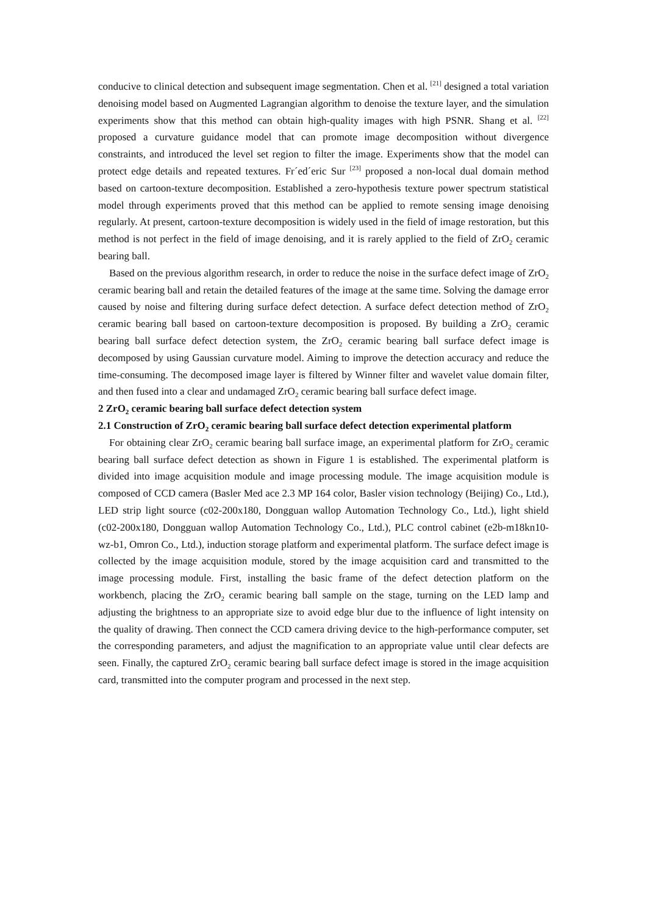conducive to clinical detection and subsequent image segmentation. Chen et al. <sup>[21]</sup> designed a total variation denoising model based on Augmented Lagrangian algorithm to denoise the texture layer, and the simulation experiments show that this method can obtain high-quality images with high PSNR. Shang et al. <sup>[22]</sup> proposed a curvature guidance model that can promote image decomposition without divergence constraints, and introduced the level set region to filter the image. Experiments show that the model can protect edge details and repeated textures. Fr´ed´eric Sur <sup>[23]</sup> proposed a non-local dual domain method based on cartoon-texture decomposition. Established a zero-hypothesis texture power spectrum statistical model through experiments proved that this method can be applied to remote sensing image denoising regularly. At present, cartoon-texture decomposition is widely used in the field of image restoration, but this method is not perfect in the field of image denoising, and it is rarely applied to the field of ZrO<sub>2</sub> ceramic bearing ball.
Based on the previous algorithm research, in order to reduce the noise in the surface defect image of ZrO<sub>2</sub> ceramic bearing ball and retain the detailed features of the image at the same time. Solving the damage error caused by noise and filtering during surface defect detection. A surface defect detection method of ZrO<sub>2</sub> ceramic bearing ball based on cartoon-texture decomposition is proposed. By building a ZrO<sub>2</sub> ceramic bearing ball surface defect detection system, the ZrO<sub>2</sub> ceramic bearing ball surface defect image is decomposed by using Gaussian curvature model. Aiming to improve the detection accuracy and reduce the time-consuming. The decomposed image layer is filtered by Winner filter and wavelet value domain filter, and then fused into a clear and undamaged ZrO<sub>2</sub> ceramic bearing ball surface defect image.
2 ZrO<sub>2</sub> ceramic bearing ball surface defect detection system
2.1 Construction of ZrO<sub>2</sub> ceramic bearing ball surface defect detection experimental platform
For obtaining clear ZrO<sub>2</sub> ceramic bearing ball surface image, an experimental platform for ZrO<sub>2</sub> ceramic bearing ball surface defect detection as shown in Figure 1 is established. The experimental platform is divided into image acquisition module and image processing module. The image acquisition module is composed of CCD camera (Basler Med ace 2.3 MP 164 color, Basler vision technology (Beijing) Co., Ltd.), LED strip light source (c02-200x180, Dongguan wallop Automation Technology Co., Ltd.), light shield (c02-200x180, Dongguan wallop Automation Technology Co., Ltd.), PLC control cabinet (e2b-m18kn10-wz-b1, Omron Co., Ltd.), induction storage platform and experimental platform. The surface defect image is collected by the image acquisition module, stored by the image acquisition card and transmitted to the image processing module. First, installing the basic frame of the defect detection platform on the workbench, placing the ZrO<sub>2</sub> ceramic bearing ball sample on the stage, turning on the LED lamp and adjusting the brightness to an appropriate size to avoid edge blur due to the influence of light intensity on the quality of drawing. Then connect the CCD camera driving device to the high-performance computer, set the corresponding parameters, and adjust the magnification to an appropriate value until clear defects are seen. Finally, the captured ZrO<sub>2</sub> ceramic bearing ball surface defect image is stored in the image acquisition card, transmitted into the computer program and processed in the next step.